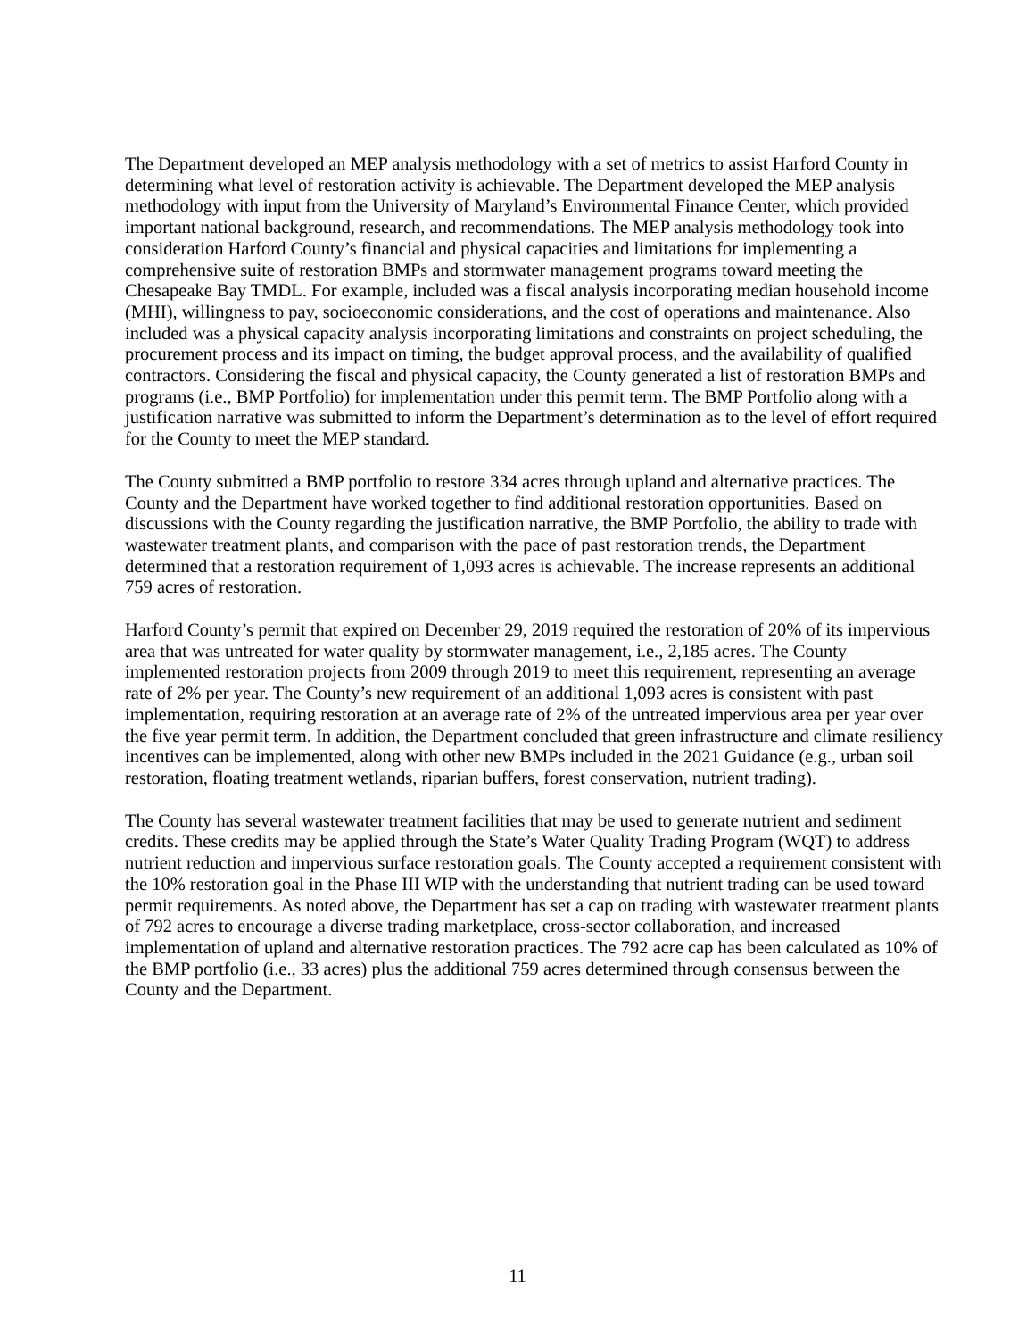The Department developed an MEP analysis methodology with a set of metrics to assist Harford County in determining what level of restoration activity is achievable. The Department developed the MEP analysis methodology with input from the University of Maryland’s Environmental Finance Center, which provided important national background, research, and recommendations. The MEP analysis methodology took into consideration Harford County’s financial and physical capacities and limitations for implementing a comprehensive suite of restoration BMPs and stormwater management programs toward meeting the Chesapeake Bay TMDL. For example, included was a fiscal analysis incorporating median household income (MHI), willingness to pay, socioeconomic considerations, and the cost of operations and maintenance. Also included was a physical capacity analysis incorporating limitations and constraints on project scheduling, the procurement process and its impact on timing, the budget approval process, and the availability of qualified contractors. Considering the fiscal and physical capacity, the County generated a list of restoration BMPs and programs (i.e., BMP Portfolio) for implementation under this permit term. The BMP Portfolio along with a justification narrative was submitted to inform the Department’s determination as to the level of effort required for the County to meet the MEP standard.
The County submitted a BMP portfolio to restore 334 acres through upland and alternative practices. The County and the Department have worked together to find additional restoration opportunities. Based on discussions with the County regarding the justification narrative, the BMP Portfolio, the ability to trade with wastewater treatment plants, and comparison with the pace of past restoration trends, the Department determined that a restoration requirement of 1,093 acres is achievable. The increase represents an additional 759 acres of restoration.
Harford County’s permit that expired on December 29, 2019 required the restoration of 20% of its impervious area that was untreated for water quality by stormwater management, i.e., 2,185 acres. The County implemented restoration projects from 2009 through 2019 to meet this requirement, representing an average rate of 2% per year. The County’s new requirement of an additional 1,093 acres is consistent with past implementation, requiring restoration at an average rate of 2% of the untreated impervious area per year over the five year permit term. In addition, the Department concluded that green infrastructure and climate resiliency incentives can be implemented, along with other new BMPs included in the 2021 Guidance (e.g., urban soil restoration, floating treatment wetlands, riparian buffers, forest conservation, nutrient trading).
The County has several wastewater treatment facilities that may be used to generate nutrient and sediment credits. These credits may be applied through the State’s Water Quality Trading Program (WQT) to address nutrient reduction and impervious surface restoration goals. The County accepted a requirement consistent with the 10% restoration goal in the Phase III WIP with the understanding that nutrient trading can be used toward permit requirements. As noted above, the Department has set a cap on trading with wastewater treatment plants of 792 acres to encourage a diverse trading marketplace, cross-sector collaboration, and increased implementation of upland and alternative restoration practices. The 792 acre cap has been calculated as 10% of the BMP portfolio (i.e., 33 acres) plus the additional 759 acres determined through consensus between the County and the Department.
11